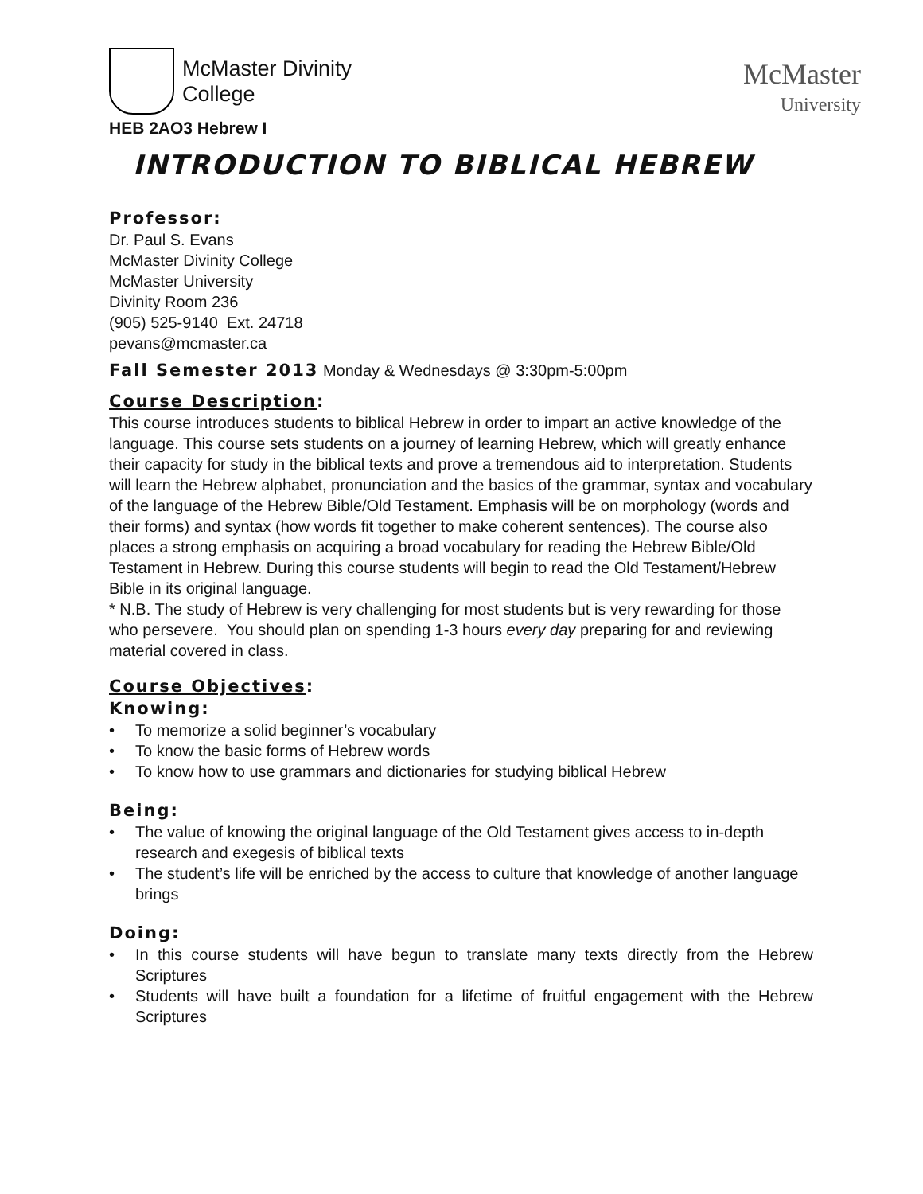McMaster Divinity
College
HEB 2AO3 Hebrew I
McMaster
University
INTRODUCTION TO BIBLICAL HEBREW
Professor:
Dr. Paul S. Evans
McMaster Divinity College
McMaster University
Divinity Room 236
(905) 525-9140 Ext. 24718
pevans@mcmaster.ca
Fall Semester 2013 Monday & Wednesdays @ 3:30pm-5:00pm
Course Description:
This course introduces students to biblical Hebrew in order to impart an active knowledge of the language. This course sets students on a journey of learning Hebrew, which will greatly enhance their capacity for study in the biblical texts and prove a tremendous aid to interpretation. Students will learn the Hebrew alphabet, pronunciation and the basics of the grammar, syntax and vocabulary of the language of the Hebrew Bible/Old Testament. Emphasis will be on morphology (words and their forms) and syntax (how words fit together to make coherent sentences). The course also places a strong emphasis on acquiring a broad vocabulary for reading the Hebrew Bible/Old Testament in Hebrew. During this course students will begin to read the Old Testament/Hebrew Bible in its original language.
* N.B. The study of Hebrew is very challenging for most students but is very rewarding for those who persevere. You should plan on spending 1-3 hours every day preparing for and reviewing material covered in class.
Course Objectives:
Knowing:
• To memorize a solid beginner’s vocabulary
• To know the basic forms of Hebrew words
• To know how to use grammars and dictionaries for studying biblical Hebrew
Being:
• The value of knowing the original language of the Old Testament gives access to in-depth research and exegesis of biblical texts
• The student’s life will be enriched by the access to culture that knowledge of another language brings
Doing:
• In this course students will have begun to translate many texts directly from the Hebrew Scriptures
• Students will have built a foundation for a lifetime of fruitful engagement with the Hebrew Scriptures